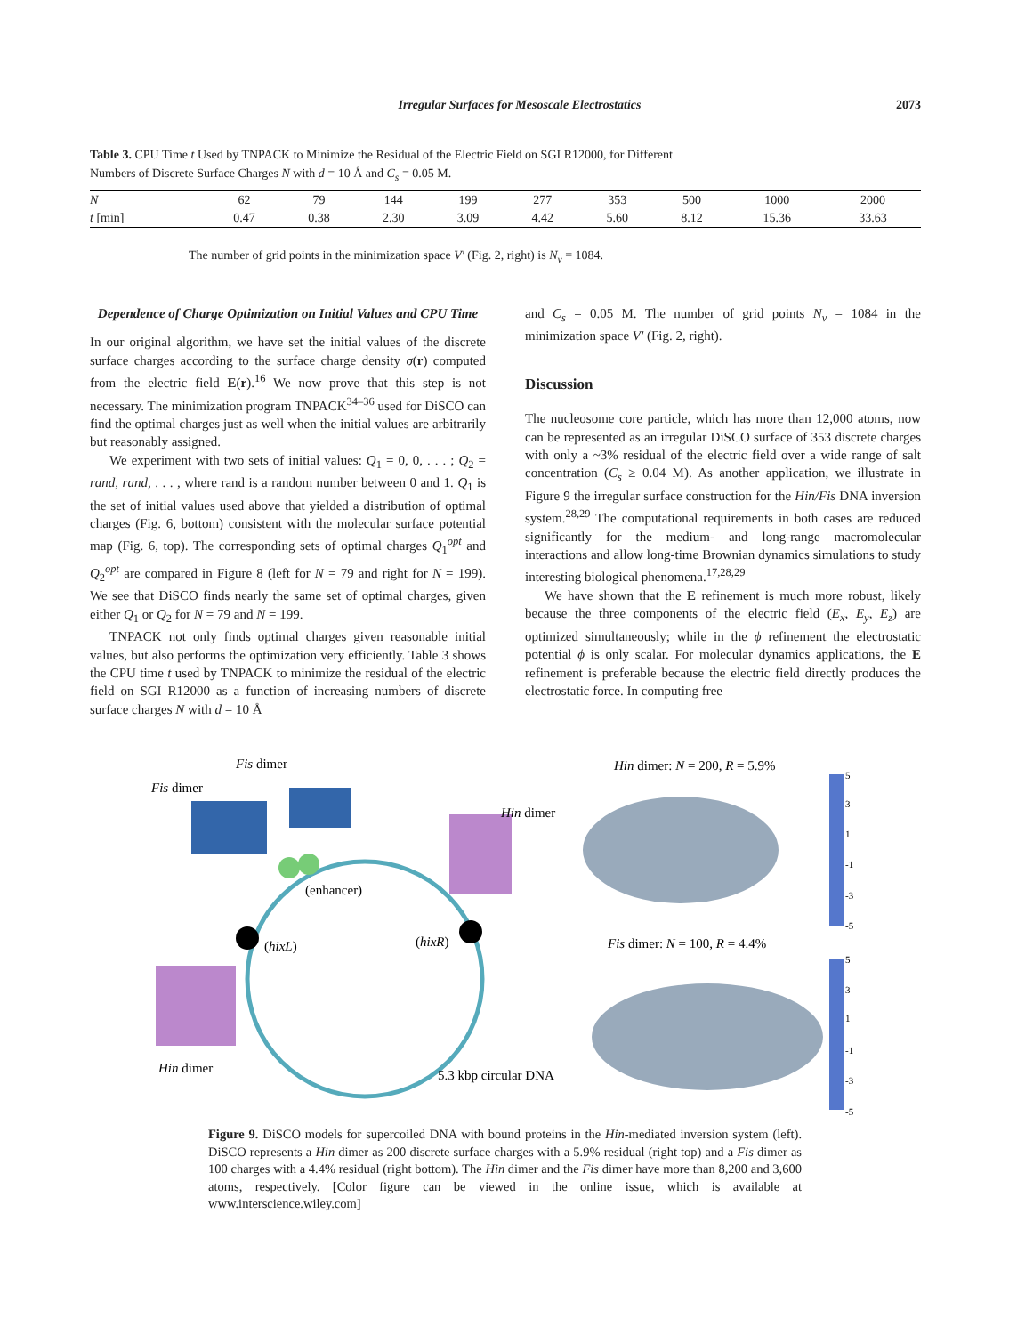Irregular Surfaces for Mesoscale Electrostatics 2073
Table 3. CPU Time t Used by TNPACK to Minimize the Residual of the Electric Field on SGI R12000, for Different Numbers of Discrete Surface Charges N with d = 10 Å and C<sub>s</sub> = 0.05 M.
| N | 62 | 79 | 144 | 199 | 277 | 353 | 500 | 1000 | 2000 |
| --- | --- | --- | --- | --- | --- | --- | --- | --- | --- |
| t [min] | 0.47 | 0.38 | 2.30 | 3.09 | 4.42 | 5.60 | 8.12 | 15.36 | 33.63 |
The number of grid points in the minimization space V′ (Fig. 2, right) is N<sub>v</sub> = 1084.
Dependence of Charge Optimization on Initial Values and CPU Time
In our original algorithm, we have set the initial values of the discrete surface charges according to the surface charge density σ(r) computed from the electric field E(r).<sup>16</sup> We now prove that this step is not necessary. The minimization program TNPACK<sup>34–36</sup> used for DiSCO can find the optimal charges just as well when the initial values are arbitrarily but reasonably assigned.
We experiment with two sets of initial values: Q<sub>1</sub> = 0, 0, . . . ; Q<sub>2</sub> = rand, rand, . . . , where rand is a random number between 0 and 1. Q<sub>1</sub> is the set of initial values used above that yielded a distribution of optimal charges (Fig. 6, bottom) consistent with the molecular surface potential map (Fig. 6, top). The corresponding sets of optimal charges Q<sub>1</sub><sup>opt</sup> and Q<sub>2</sub><sup>opt</sup> are compared in Figure 8 (left for N = 79 and right for N = 199). We see that DiSCO finds nearly the same set of optimal charges, given either Q<sub>1</sub> or Q<sub>2</sub> for N = 79 and N = 199.
TNPACK not only finds optimal charges given reasonable initial values, but also performs the optimization very efficiently. Table 3 shows the CPU time t used by TNPACK to minimize the residual of the electric field on SGI R12000 as a function of increasing numbers of discrete surface charges N with d = 10 Å
and C<sub>s</sub> = 0.05 M. The number of grid points N<sub>v</sub> = 1084 in the minimization space V′ (Fig. 2, right).
Discussion
The nucleosome core particle, which has more than 12,000 atoms, now can be represented as an irregular DiSCO surface of 353 discrete charges with only a ~3% residual of the electric field over a wide range of salt concentration (C<sub>s</sub> ≥ 0.04 M). As another application, we illustrate in Figure 9 the irregular surface construction for the Hin/Fis DNA inversion system.<sup>28,29</sup> The computational requirements in both cases are reduced significantly for the medium- and long-range macromolecular interactions and allow long-time Brownian dynamics simulations to study interesting biological phenomena.<sup>17,28,29</sup>
We have shown that the E refinement is much more robust, likely because the three components of the electric field (E<sub>x</sub>, E<sub>y</sub>, E<sub>z</sub>) are optimized simultaneously; while in the ϕ refinement the electrostatic potential ϕ is only scalar. For molecular dynamics applications, the E refinement is preferable because the electric field directly produces the electrostatic force. In computing free
Fis dimer
Fis dimer
Hin dimer
(enhancer)
(hixL)
(hixR)
Hin dimer
5.3 kbp circular DNA
Hin dimer: N = 200, R = 5.9%
5
3
1
-1
-3
-5
Fis dimer: N = 100, R = 4.4%
5
3
1
-1
-3
-5
Figure 9. DiSCO models for supercoiled DNA with bound proteins in the Hin-mediated inversion system (left). DiSCO represents a Hin dimer as 200 discrete surface charges with a 5.9% residual (right top) and a Fis dimer as 100 charges with a 4.4% residual (right bottom). The Hin dimer and the Fis dimer have more than 8,200 and 3,600 atoms, respectively. [Color figure can be viewed in the online issue, which is available at www.interscience.wiley.com]